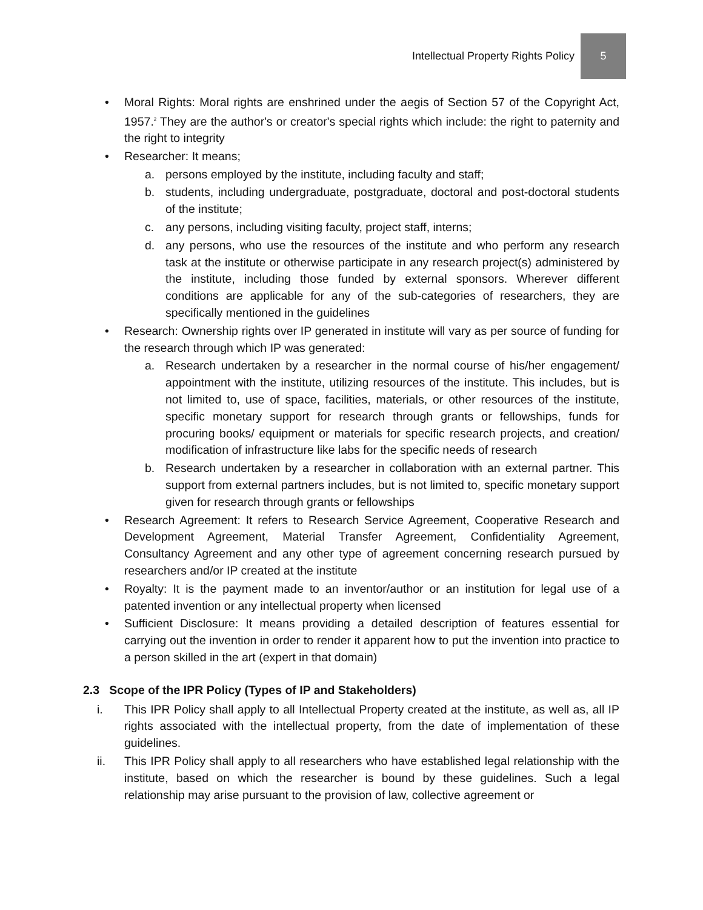Intellectual Property Rights Policy 5
• Moral Rights: Moral rights are enshrined under the aegis of Section 57 of the Copyright Act, 1957.<sup>2</sup> They are the author's or creator's special rights which include: the right to paternity and the right to integrity
• Researcher: It means;
a. persons employed by the institute, including faculty and staff;
b. students, including undergraduate, postgraduate, doctoral and post-doctoral students of the institute;
c. any persons, including visiting faculty, project staff, interns;
d. any persons, who use the resources of the institute and who perform any research task at the institute or otherwise participate in any research project(s) administered by the institute, including those funded by external sponsors. Wherever different conditions are applicable for any of the sub-categories of researchers, they are specifically mentioned in the guidelines
• Research: Ownership rights over IP generated in institute will vary as per source of funding for the research through which IP was generated:
a. Research undertaken by a researcher in the normal course of his/her engagement/ appointment with the institute, utilizing resources of the institute. This includes, but is not limited to, use of space, facilities, materials, or other resources of the institute, specific monetary support for research through grants or fellowships, funds for procuring books/ equipment or materials for specific research projects, and creation/ modification of infrastructure like labs for the specific needs of research
b. Research undertaken by a researcher in collaboration with an external partner. This support from external partners includes, but is not limited to, specific monetary support given for research through grants or fellowships
• Research Agreement: It refers to Research Service Agreement, Cooperative Research and Development Agreement, Material Transfer Agreement, Confidentiality Agreement, Consultancy Agreement and any other type of agreement concerning research pursued by researchers and/or IP created at the institute
• Royalty: It is the payment made to an inventor/author or an institution for legal use of a patented invention or any intellectual property when licensed
• Sufficient Disclosure: It means providing a detailed description of features essential for carrying out the invention in order to render it apparent how to put the invention into practice to a person skilled in the art (expert in that domain)
2.3 Scope of the IPR Policy (Types of IP and Stakeholders)
i. This IPR Policy shall apply to all Intellectual Property created at the institute, as well as, all IP rights associated with the intellectual property, from the date of implementation of these guidelines.
ii. This IPR Policy shall apply to all researchers who have established legal relationship with the institute, based on which the researcher is bound by these guidelines. Such a legal relationship may arise pursuant to the provision of law, collective agreement or